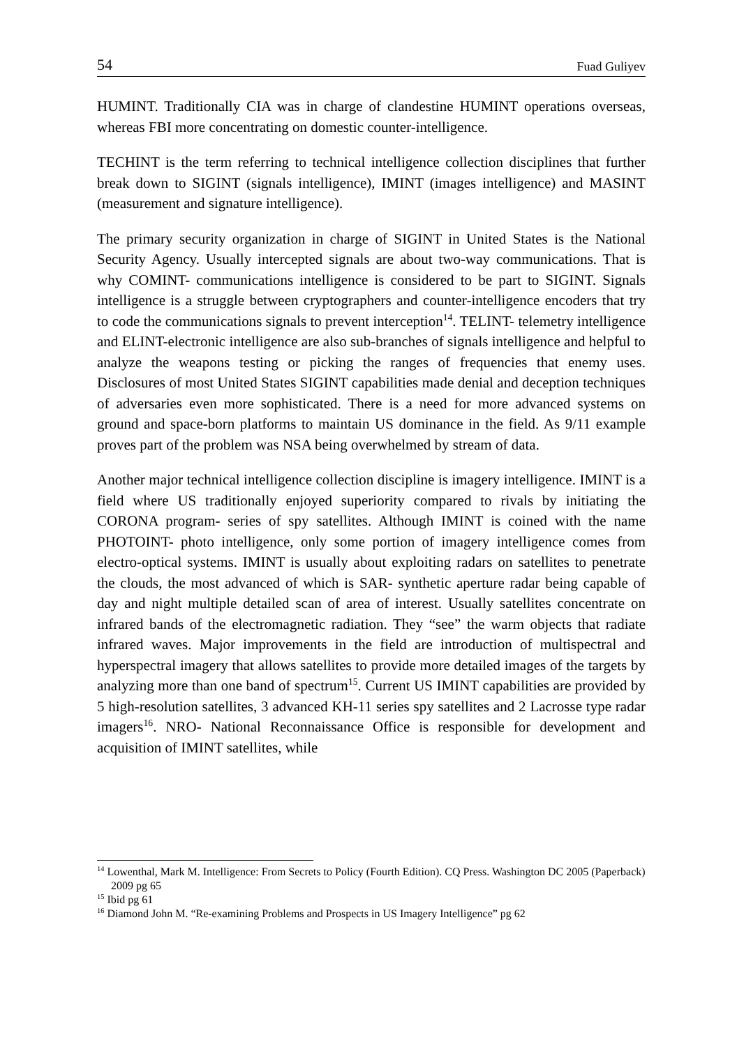54 Fuad Guliyev
HUMINT. Traditionally CIA was in charge of clandestine HUMINT operations overseas, whereas FBI more concentrating on domestic counter-intelligence.
TECHINT is the term referring to technical intelligence collection disciplines that further break down to SIGINT (signals intelligence), IMINT (images intelligence) and MASINT (measurement and signature intelligence).
The primary security organization in charge of SIGINT in United States is the National Security Agency. Usually intercepted signals are about two-way communications. That is why COMINT- communications intelligence is considered to be part to SIGINT. Signals intelligence is a struggle between cryptographers and counter-intelligence encoders that try to code the communications signals to prevent interception<sup>14</sup>. TELINT- telemetry intelligence and ELINT-electronic intelligence are also sub-branches of signals intelligence and helpful to analyze the weapons testing or picking the ranges of frequencies that enemy uses. Disclosures of most United States SIGINT capabilities made denial and deception techniques of adversaries even more sophisticated. There is a need for more advanced systems on ground and space-born platforms to maintain US dominance in the field. As 9/11 example proves part of the problem was NSA being overwhelmed by stream of data.
Another major technical intelligence collection discipline is imagery intelligence. IMINT is a field where US traditionally enjoyed superiority compared to rivals by initiating the CORONA program- series of spy satellites. Although IMINT is coined with the name PHOTOINT- photo intelligence, only some portion of imagery intelligence comes from electro-optical systems. IMINT is usually about exploiting radars on satellites to penetrate the clouds, the most advanced of which is SAR- synthetic aperture radar being capable of day and night multiple detailed scan of area of interest. Usually satellites concentrate on infrared bands of the electromagnetic radiation. They “see” the warm objects that radiate infrared waves. Major improvements in the field are introduction of multispectral and hyperspectral imagery that allows satellites to provide more detailed images of the targets by analyzing more than one band of spectrum<sup>15</sup>. Current US IMINT capabilities are provided by 5 high-resolution satellites, 3 advanced KH-11 series spy satellites and 2 Lacrosse type radar imagers<sup>16</sup>. NRO- National Reconnaissance Office is responsible for development and acquisition of IMINT satellites, while
<sup>14</sup> Lowenthal, Mark M. Intelligence: From Secrets to Policy (Fourth Edition). CQ Press. Washington DC 2005 (Paperback) 2009 pg 65
<sup>15</sup> Ibid pg 61
<sup>16</sup> Diamond John M. “Re-examining Problems and Prospects in US Imagery Intelligence” pg 62